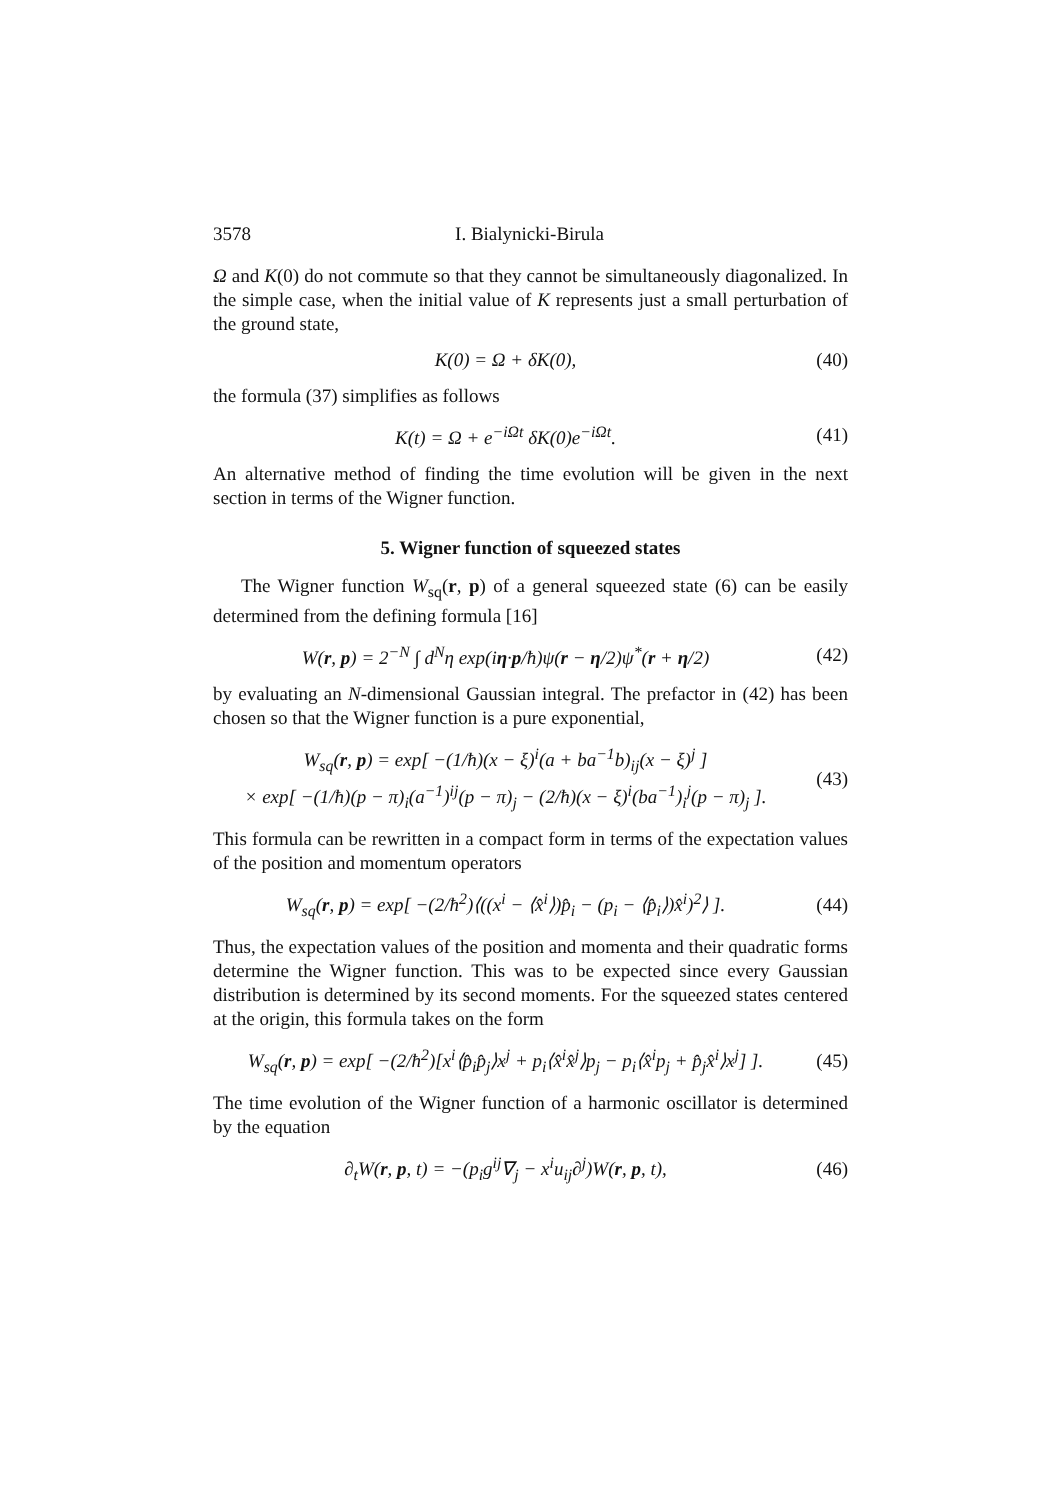3578 I. Bialynicki-Birula
Ω and K(0) do not commute so that they cannot be simultaneously diagonalized. In the simple case, when the initial value of K represents just a small perturbation of the ground state,
K(0) = Ω + δK(0), (40)
the formula (37) simplifies as follows
K(t) = Ω + e<sup>−iΩt</sup> δK(0)e<sup>−iΩt</sup>. (41)
An alternative method of finding the time evolution will be given in the next section in terms of the Wigner function.
5. Wigner function of squeezed states
The Wigner function W<sub>sq</sub>(r, p) of a general squeezed state (6) can be easily determined from the defining formula [16]
W(r, p) = 2<sup>−N</sup> ∫ d<sup>N</sup>η exp(iη·p/ħ)ψ(r − η/2)ψ<sup>*</sup>(r + η/2) (42)
by evaluating an N-dimensional Gaussian integral. The prefactor in (42) has been chosen so that the Wigner function is a pure exponential,
W<sub>sq</sub>(r, p) = exp[ −(1/ħ)(x − ξ)<sup>i</sup>(a + ba<sup>−1</sup>b)<sub>ij</sub>(x − ξ)<sup>j</sup> ]
× exp[ −(1/ħ)(p − π)<sub>i</sub>(a<sup>−1</sup>)<sup>ij</sup>(p − π)<sub>j</sub> − (2/ħ)(x − ξ)<sup>i</sup>(ba<sup>−1</sup>)<sub>i</sub><sup>j</sup>(p − π)<sub>j</sub> ]. (43)
This formula can be rewritten in a compact form in terms of the expectation values of the position and momentum operators
W<sub>sq</sub>(r, p) = exp[ −(2/ħ<sup>2</sup>)⟨((x<sup>i</sup> − ⟨x̂<sup>i</sup>⟩)p̂<sub>i</sub> − (p<sub>i</sub> − ⟨p̂<sub>i</sub>⟩)x̂<sup>i</sup>)<sup>2</sup>⟩ ]. (44)
Thus, the expectation values of the position and momenta and their quadratic forms determine the Wigner function. This was to be expected since every Gaussian distribution is determined by its second moments. For the squeezed states centered at the origin, this formula takes on the form
W<sub>sq</sub>(r, p) = exp[ −(2/ħ<sup>2</sup>)[x<sup>i</sup>⟨p̂<sub>i</sub>p̂<sub>j</sub>⟩x<sup>j</sup> + p<sub>i</sub>⟨x̂<sup>i</sup>x̂<sup>j</sup>⟩p<sub>j</sub> − p<sub>i</sub>⟨x̂<sup>i</sup>p<sub>j</sub> + p̂<sub>j</sub>x̂<sup>i</sup>⟩x<sup>j</sup>] ]. (45)
The time evolution of the Wigner function of a harmonic oscillator is determined by the equation
∂<sub>t</sub>W(r, p, t) = −(p<sub>i</sub>g<sup>ij</sup>∇<sub>j</sub> − x<sup>i</sup>u<sub>ij</sub>∂<sup>j</sup>)W(r, p, t), (46)